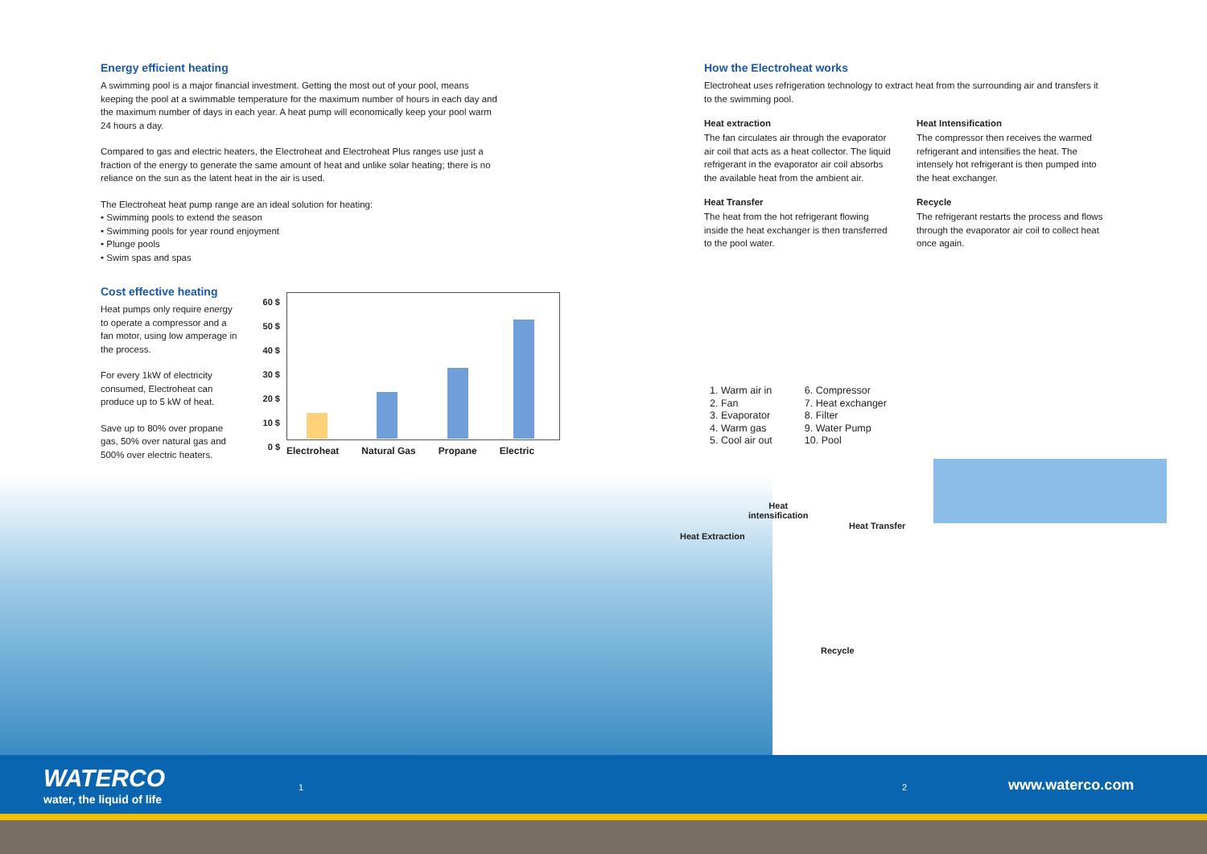Energy efficient heating
A swimming pool is a major financial investment. Getting the most out of your pool, means keeping the pool at a swimmable temperature for the maximum number of hours in each day and the maximum number of days in each year. A heat pump will economically keep your pool warm 24 hours a day.
Compared to gas and electric heaters, the Electroheat and Electroheat Plus ranges use just a fraction of the energy to generate the same amount of heat and unlike solar heating; there is no reliance on the sun as the latent heat in the air is used.
The Electroheat heat pump range are an ideal solution for heating:
• Swimming pools to extend the season
• Swimming pools for year round enjoyment
• Plunge pools
• Swim spas and spas
Cost effective heating
Heat pumps only require energy to operate a compressor and a fan motor, using low amperage in the process.
For every 1kW of electricity consumed, Electroheat can produce up to 5 kW of heat.
Save up to 80% over propane gas, 50% over natural gas and 500% over electric heaters.
60 $
50 $
40 $
30 $
20 $
10 $
0 $
Electroheat Natural Gas Propane Electric
How the Electroheat works
Electroheat uses refrigeration technology to extract heat from the surrounding air and transfers it to the swimming pool.
Heat extraction
The fan circulates air through the evaporator air coil that acts as a heat collector. The liquid refrigerant in the evaporator air coil absorbs the available heat from the ambient air.
Heat Transfer
The heat from the hot refrigerant flowing inside the heat exchanger is then transferred to the pool water.
Heat Intensification
The compressor then receives the warmed refrigerant and intensifies the heat. The intensely hot refrigerant is then pumped into the heat exchanger.
Recycle
The refrigerant restarts the process and flows through the evaporator air coil to collect heat once again.
1. Warm air in
2. Fan
3. Evaporator
4. Warm gas
5. Cool air out
6. Compressor
7. Heat exchanger
8. Filter
9. Water Pump
10. Pool
Heat
intensification
Heat Extraction
Heat Transfer
Recycle
WATERCO
water, the liquid of life
1 2 www.waterco.com